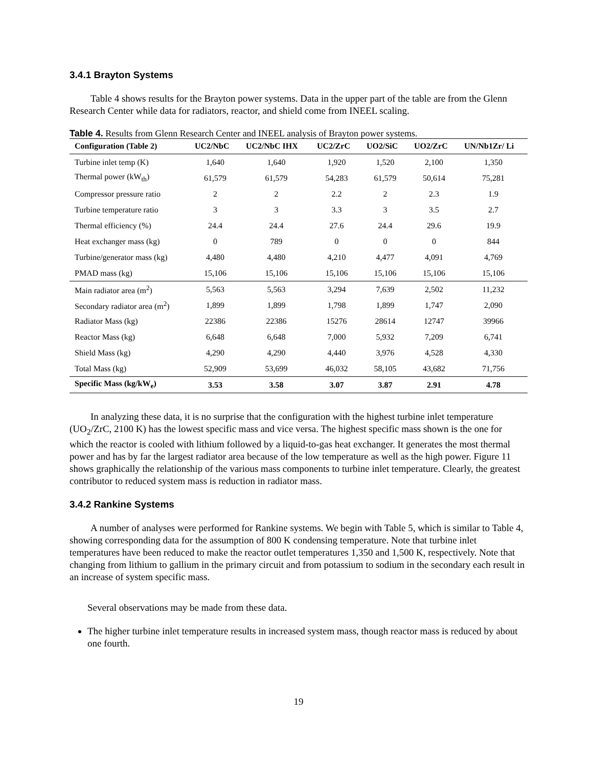3.4.1 Brayton Systems
Table 4 shows results for the Brayton power systems. Data in the upper part of the table are from the Glenn Research Center while data for radiators, reactor, and shield come from INEEL scaling.
Table 4. Results from Glenn Research Center and INEEL analysis of Brayton power systems.
| Configuration (Table 2) | UC2/NbC | UC2/NbC IHX | UC2/ZrC | UO2/SiC | UO2/ZrC | UN/Nb1Zr/ Li |
| --- | --- | --- | --- | --- | --- | --- |
| Turbine inlet temp (K) | 1,640 | 1,640 | 1,920 | 1,520 | 2,100 | 1,350 |
| Thermal power (kW<sub>th</sub>) | 61,579 | 61,579 | 54,283 | 61,579 | 50,614 | 75,281 |
| Compressor pressure ratio | 2 | 2 | 2.2 | 2 | 2.3 | 1.9 |
| Turbine temperature ratio | 3 | 3 | 3.3 | 3 | 3.5 | 2.7 |
| Thermal efficiency (%) | 24.4 | 24.4 | 27.6 | 24.4 | 29.6 | 19.9 |
| Heat exchanger mass (kg) | 0 | 789 | 0 | 0 | 0 | 844 |
| Turbine/generator mass (kg) | 4,480 | 4,480 | 4,210 | 4,477 | 4,091 | 4,769 |
| PMAD mass (kg) | 15,106 | 15,106 | 15,106 | 15,106 | 15,106 | 15,106 |
| Main radiator area (m<sup>2</sup>) | 5,563 | 5,563 | 3,294 | 7,639 | 2,502 | 11,232 |
| Secondary radiator area (m<sup>2</sup>) | 1,899 | 1,899 | 1,798 | 1,899 | 1,747 | 2,090 |
| Radiator Mass (kg) | 22386 | 22386 | 15276 | 28614 | 12747 | 39966 |
| Reactor Mass (kg) | 6,648 | 6,648 | 7,000 | 5,932 | 7,209 | 6,741 |
| Shield Mass (kg) | 4,290 | 4,290 | 4,440 | 3,976 | 4,528 | 4,330 |
| Total Mass (kg) | 52,909 | 53,699 | 46,032 | 58,105 | 43,682 | 71,756 |
| Specific Mass (kg/kW<sub>e</sub>) | 3.53 | 3.58 | 3.07 | 3.87 | 2.91 | 4.78 |
In analyzing these data, it is no surprise that the configuration with the highest turbine inlet temperature (UO<sub>2</sub>/ZrC, 2100 K) has the lowest specific mass and vice versa. The highest specific mass shown is the one for which the reactor is cooled with lithium followed by a liquid-to-gas heat exchanger. It generates the most thermal power and has by far the largest radiator area because of the low temperature as well as the high power. Figure 11 shows graphically the relationship of the various mass components to turbine inlet temperature. Clearly, the greatest contributor to reduced system mass is reduction in radiator mass.
3.4.2 Rankine Systems
A number of analyses were performed for Rankine systems. We begin with Table 5, which is similar to Table 4, showing corresponding data for the assumption of 800 K condensing temperature. Note that turbine inlet temperatures have been reduced to make the reactor outlet temperatures 1,350 and 1,500 K, respectively. Note that changing from lithium to gallium in the primary circuit and from potassium to sodium in the secondary each result in an increase of system specific mass.
Several observations may be made from these data.
The higher turbine inlet temperature results in increased system mass, though reactor mass is reduced by about one fourth.
19